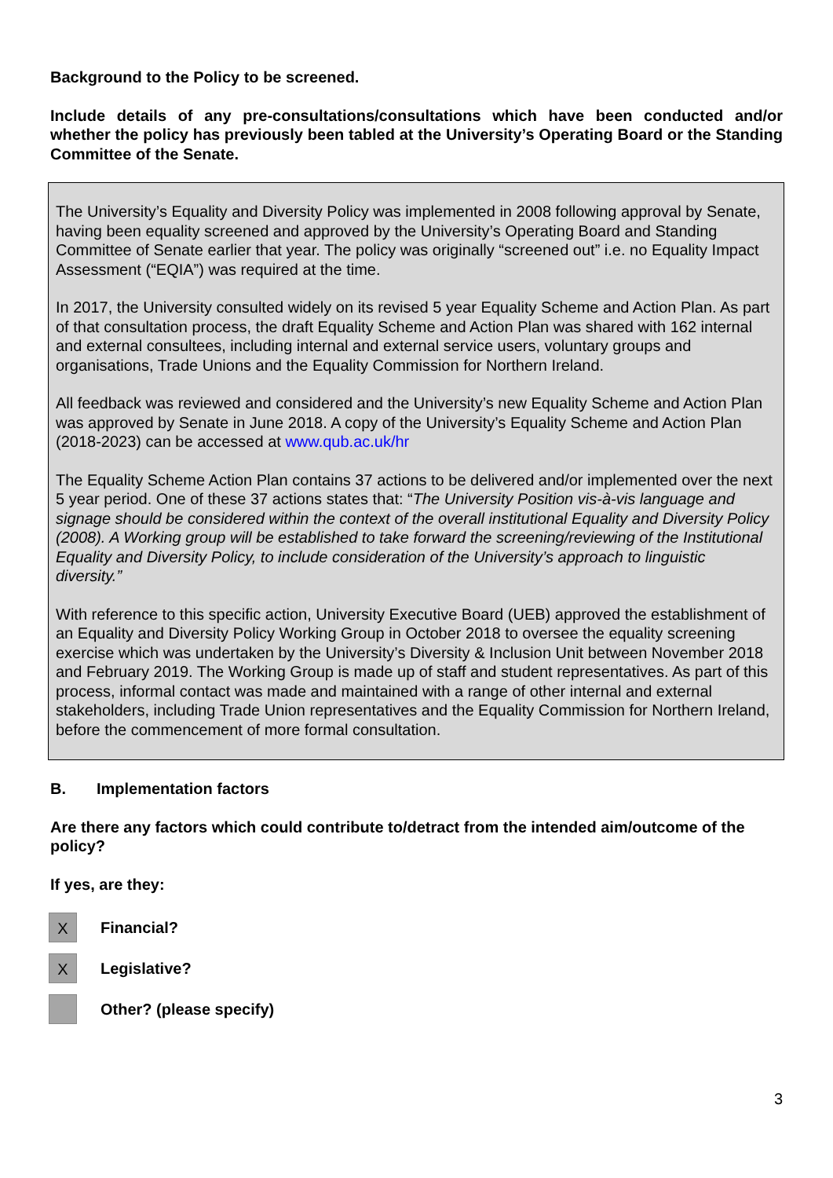Background to the Policy to be screened.
Include details of any pre-consultations/consultations which have been conducted and/or whether the policy has previously been tabled at the University’s Operating Board or the Standing Committee of the Senate.
The University’s Equality and Diversity Policy was implemented in 2008 following approval by Senate, having been equality screened and approved by the University’s Operating Board and Standing Committee of Senate earlier that year. The policy was originally “screened out” i.e. no Equality Impact Assessment (“EQIA”) was required at the time.
In 2017, the University consulted widely on its revised 5 year Equality Scheme and Action Plan. As part of that consultation process, the draft Equality Scheme and Action Plan was shared with 162 internal and external consultees, including internal and external service users, voluntary groups and organisations, Trade Unions and the Equality Commission for Northern Ireland.
All feedback was reviewed and considered and the University’s new Equality Scheme and Action Plan was approved by Senate in June 2018. A copy of the University’s Equality Scheme and Action Plan (2018-2023) can be accessed at www.qub.ac.uk/hr
The Equality Scheme Action Plan contains 37 actions to be delivered and/or implemented over the next 5 year period. One of these 37 actions states that: “The University Position vis-à-vis language and signage should be considered within the context of the overall institutional Equality and Diversity Policy (2008). A Working group will be established to take forward the screening/reviewing of the Institutional Equality and Diversity Policy, to include consideration of the University’s approach to linguistic diversity.”
With reference to this specific action, University Executive Board (UEB) approved the establishment of an Equality and Diversity Policy Working Group in October 2018 to oversee the equality screening exercise which was undertaken by the University’s Diversity & Inclusion Unit between November 2018 and February 2019. The Working Group is made up of staff and student representatives. As part of this process, informal contact was made and maintained with a range of other internal and external stakeholders, including Trade Union representatives and the Equality Commission for Northern Ireland, before the commencement of more formal consultation.
B. Implementation factors
Are there any factors which could contribute to/detract from the intended aim/outcome of the policy?
If yes, are they:
X
Financial?
X
Legislative?
Other? (please specify)
3